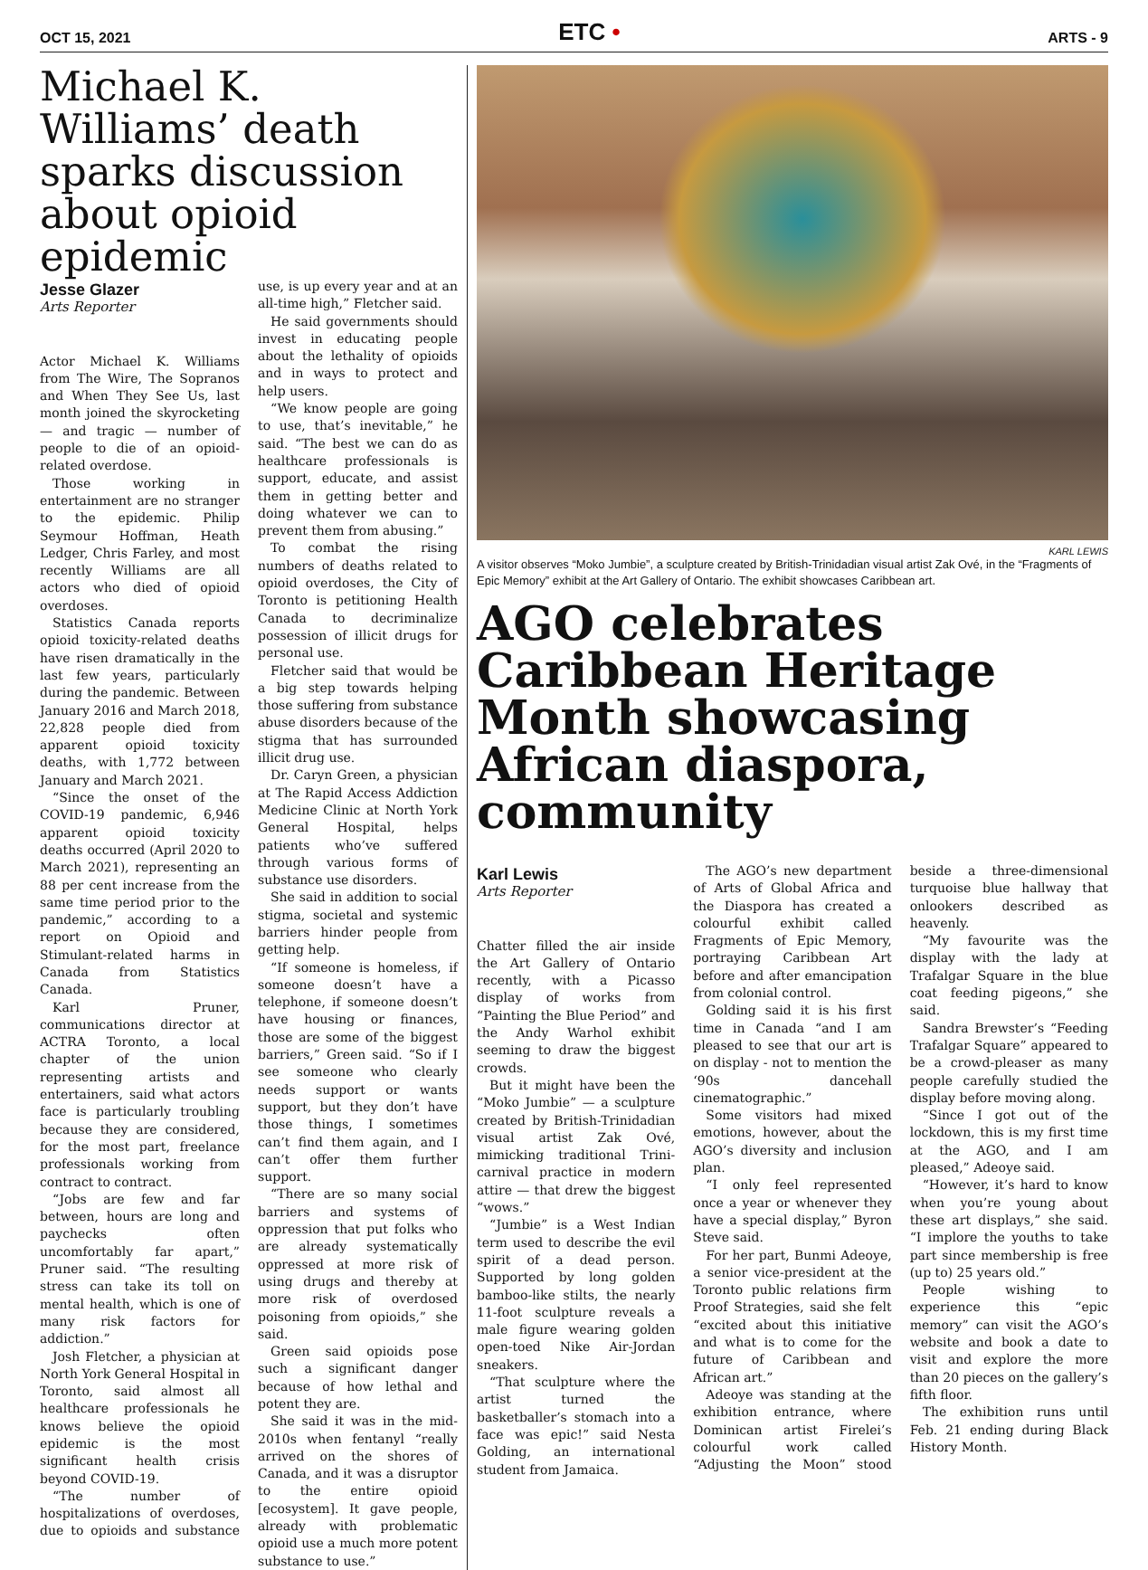OCT 15, 2021
ETC •
ARTS - 9
Michael K. Williams’ death sparks discussion about opioid epidemic
Jesse Glazer
Arts Reporter
Actor Michael K. Williams from The Wire, The Sopranos and When They See Us, last month joined the skyrocketing — and tragic — number of people to die of an opioid-related overdose.
Those working in entertainment are no stranger to the epidemic. Philip Seymour Hoffman, Heath Ledger, Chris Farley, and most recently Williams are all actors who died of opioid overdoses.
Statistics Canada reports opioid toxicity-related deaths have risen dramatically in the last few years, particularly during the pandemic. Between January 2016 and March 2018, 22,828 people died from apparent opioid toxicity deaths, with 1,772 between January and March 2021.
“Since the onset of the COVID-19 pandemic, 6,946 apparent opioid toxicity deaths occurred (April 2020 to March 2021), representing an 88 per cent increase from the same time period prior to the pandemic,” according to a report on Opioid and Stimulant-related harms in Canada from Statistics Canada.
Karl Pruner, communications director at ACTRA Toronto, a local chapter of the union representing artists and entertainers, said what actors face is particularly troubling because they are considered, for the most part, freelance professionals working from contract to contract.
“Jobs are few and far between, hours are long and paychecks often uncomfortably far apart,” Pruner said. “The resulting stress can take its toll on mental health, which is one of many risk factors for addiction.”
Josh Fletcher, a physician at North York General Hospital in Toronto, said almost all healthcare professionals he knows believe the opioid epidemic is the most significant health crisis beyond COVID-19.
“The number of hospitalizations of overdoses, due to opioids and substance use, is up every year and at an all-time high,” Fletcher said.
He said governments should invest in educating people about the lethality of opioids and in ways to protect and help users.
“We know people are going to use, that’s inevitable,” he said. “The best we can do as healthcare professionals is support, educate, and assist them in getting better and doing whatever we can to prevent them from abusing.”
To combat the rising numbers of deaths related to opioid overdoses, the City of Toronto is petitioning Health Canada to decriminalize possession of illicit drugs for personal use.
Fletcher said that would be a big step towards helping those suffering from substance abuse disorders because of the stigma that has surrounded illicit drug use.
Dr. Caryn Green, a physician at The Rapid Access Addiction Medicine Clinic at North York General Hospital, helps patients who’ve suffered through various forms of substance use disorders.
She said in addition to social stigma, societal and systemic barriers hinder people from getting help.
“If someone is homeless, if someone doesn’t have a telephone, if someone doesn’t have housing or finances, those are some of the biggest barriers,” Green said. “So if I see someone who clearly needs support or wants support, but they don’t have those things, I sometimes can’t find them again, and I can’t offer them further support.
“There are so many social barriers and systems of oppression that put folks who are already systematically oppressed at more risk of using drugs and thereby at more risk of overdosed poisoning from opioids,” she said.
Green said opioids pose such a significant danger because of how lethal and potent they are.
She said it was in the mid-2010s when fentanyl “really arrived on the shores of Canada, and it was a disruptor to the entire opioid [ecosystem]. It gave people, already with problematic opioid use a much more potent substance to use.”
KARL LEWIS
A visitor observes “Moko Jumbie”, a sculpture created by British-Trinidadian visual artist Zak Ové, in the “Fragments of Epic Memory” exhibit at the Art Gallery of Ontario. The exhibit showcases Caribbean art.
AGO celebrates Caribbean Heritage Month showcasing African diaspora, community
Karl Lewis
Arts Reporter
Chatter filled the air inside the Art Gallery of Ontario recently, with a Picasso display of works from “Painting the Blue Period” and the Andy Warhol exhibit seeming to draw the biggest crowds.
But it might have been the “Moko Jumbie” — a sculpture created by British-Trinidadian visual artist Zak Ové, mimicking traditional Trini-carnival practice in modern attire — that drew the biggest “wows.”
“Jumbie” is a West Indian term used to describe the evil spirit of a dead person. Supported by long golden bamboo-like stilts, the nearly 11-foot sculpture reveals a male figure wearing golden open-toed Nike Air-Jordan sneakers.
“That sculpture where the artist turned the basketballer’s stomach into a face was epic!” said Nesta Golding, an international student from Jamaica.
The AGO’s new department of Arts of Global Africa and the Diaspora has created a colourful exhibit called Fragments of Epic Memory, portraying Caribbean Art before and after emancipation from colonial control.
Golding said it is his first time in Canada “and I am pleased to see that our art is on display - not to mention the ‘90s dancehall cinematographic.”
Some visitors had mixed emotions, however, about the AGO’s diversity and inclusion plan.
“I only feel represented once a year or whenever they have a special display,” Byron Steve said.
For her part, Bunmi Adeoye, a senior vice-president at the Toronto public relations firm Proof Strategies, said she felt “excited about this initiative and what is to come for the future of Caribbean and African art.”
Adeoye was standing at the exhibition entrance, where Dominican artist Firelei’s colourful work called “Adjusting the Moon” stood beside a three-dimensional turquoise blue hallway that onlookers described as heavenly.
“My favourite was the display with the lady at Trafalgar Square in the blue coat feeding pigeons,” she said.
Sandra Brewster’s “Feeding Trafalgar Square” appeared to be a crowd-pleaser as many people carefully studied the display before moving along.
“Since I got out of the lockdown, this is my first time at the AGO, and I am pleased,” Adeoye said.
“However, it’s hard to know when you’re young about these art displays,” she said. “I implore the youths to take part since membership is free (up to) 25 years old.”
People wishing to experience this “epic memory” can visit the AGO’s website and book a date to visit and explore the more than 20 pieces on the gallery’s fifth floor.
The exhibition runs until Feb. 21 ending during Black History Month.